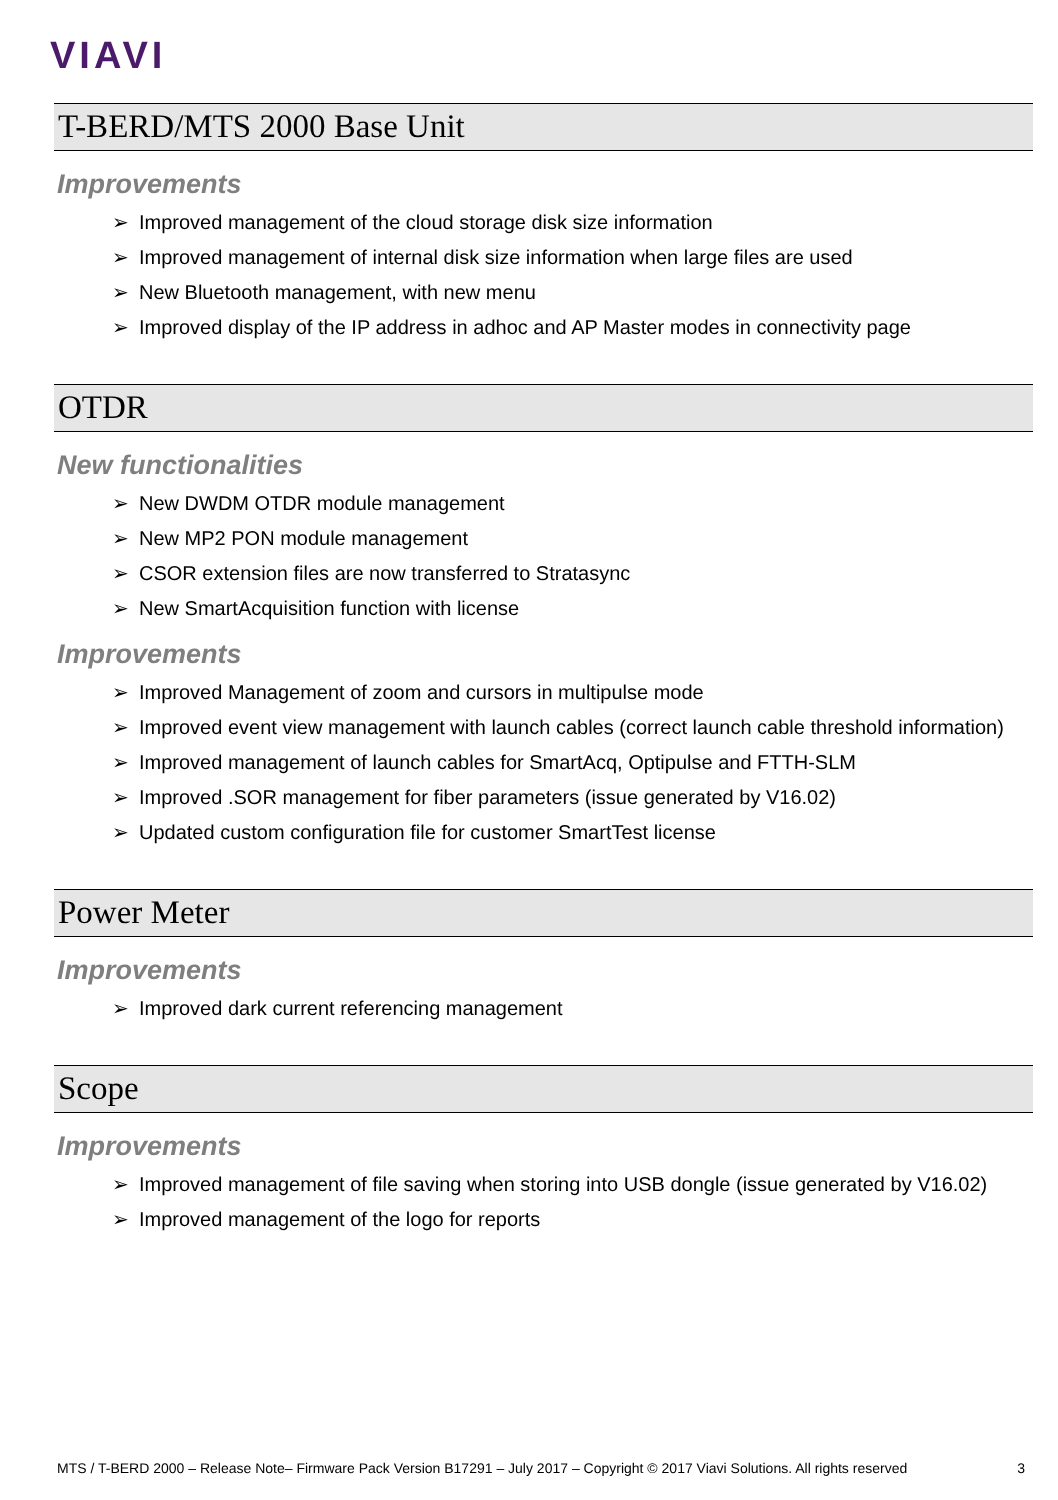VIAVI
T-BERD/MTS 2000 Base Unit
Improvements
➢ Improved management of the cloud storage disk size information
➢ Improved management of internal disk size information when large files are used
➢ New Bluetooth management, with new menu
➢ Improved display of the IP address in adhoc and AP Master modes in connectivity page
OTDR
New functionalities
➢ New DWDM OTDR module management
➢ New MP2 PON module management
➢ CSOR extension files are now transferred to Stratasync
➢ New SmartAcquisition function with license
Improvements
➢ Improved Management of zoom and cursors in multipulse mode
➢ Improved event view management with launch cables (correct launch cable threshold information)
➢ Improved management of launch cables for SmartAcq, Optipulse and FTTH-SLM
➢ Improved .SOR management for fiber parameters (issue generated by V16.02)
➢ Updated custom configuration file for customer SmartTest license
Power Meter
Improvements
➢ Improved dark current referencing management
Scope
Improvements
➢ Improved management of file saving when storing into USB dongle (issue generated by V16.02)
➢ Improved management of the logo for reports
MTS / T-BERD 2000 – Release Note– Firmware Pack Version B17291 – July 2017 – Copyright © 2017 Viavi Solutions. All rights reserved 3